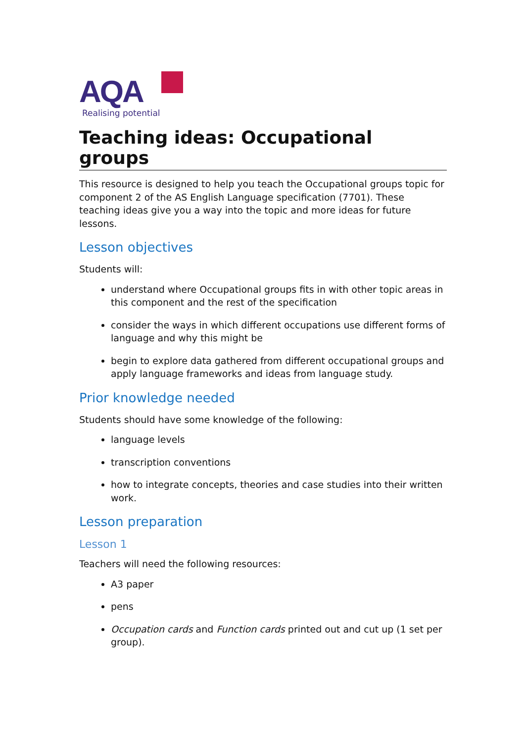AQA
Realising potential
Teaching ideas: Occupational groups
This resource is designed to help you teach the Occupational groups topic for component 2 of the AS English Language specification (7701). These teaching ideas give you a way into the topic and more ideas for future lessons.
Lesson objectives
Students will:
understand where Occupational groups fits in with other topic areas in this component and the rest of the specification
consider the ways in which different occupations use different forms of language and why this might be
begin to explore data gathered from different occupational groups and apply language frameworks and ideas from language study.
Prior knowledge needed
Students should have some knowledge of the following:
language levels
transcription conventions
how to integrate concepts, theories and case studies into their written work.
Lesson preparation
Lesson 1
Teachers will need the following resources:
A3 paper
pens
Occupation cards and Function cards printed out and cut up (1 set per group).